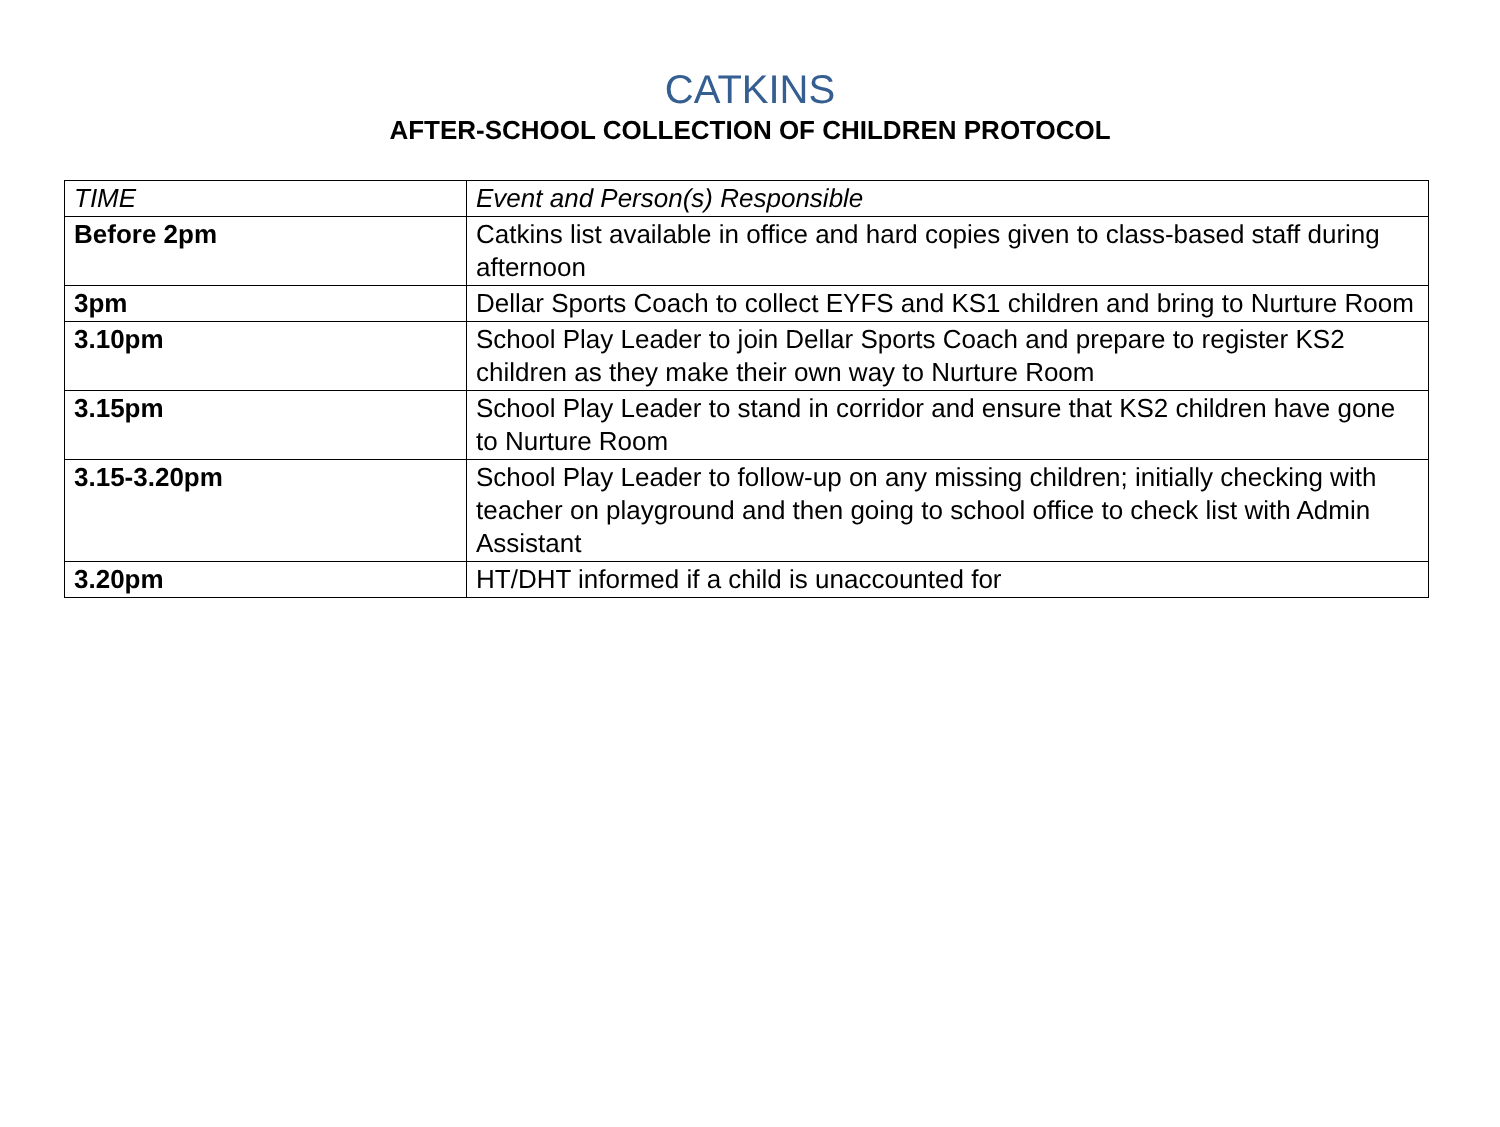CATKINS
AFTER-SCHOOL COLLECTION OF CHILDREN PROTOCOL
| TIME | Event and Person(s) Responsible |
| --- | --- |
| Before 2pm | Catkins list available in office and hard copies given to class-based staff during afternoon |
| 3pm | Dellar Sports Coach to collect EYFS and KS1 children and bring to Nurture Room |
| 3.10pm | School Play Leader to join Dellar Sports Coach and prepare to register KS2 children as they make their own way to Nurture Room |
| 3.15pm | School Play Leader to stand in corridor and ensure that KS2 children have gone to Nurture Room |
| 3.15-3.20pm | School Play Leader to follow-up on any missing children; initially checking with teacher on playground and then going to school office to check list with Admin Assistant |
| 3.20pm | HT/DHT informed if a child is unaccounted for |